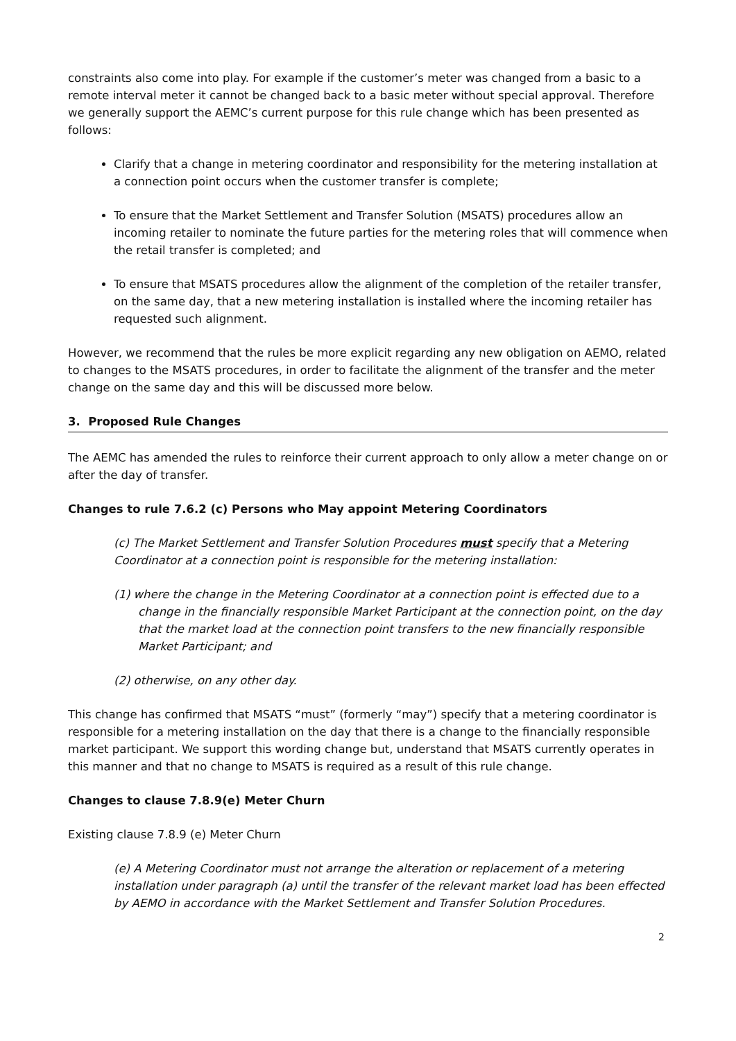constraints also come into play. For example if the customer’s meter was changed from a basic to a remote interval meter it cannot be changed back to a basic meter without special approval. Therefore we generally support the AEMC’s current purpose for this rule change which has been presented as follows:
Clarify that a change in metering coordinator and responsibility for the metering installation at a connection point occurs when the customer transfer is complete;
To ensure that the Market Settlement and Transfer Solution (MSATS) procedures allow an incoming retailer to nominate the future parties for the metering roles that will commence when the retail transfer is completed; and
To ensure that MSATS procedures allow the alignment of the completion of the retailer transfer, on the same day, that a new metering installation is installed where the incoming retailer has requested such alignment.
However, we recommend that the rules be more explicit regarding any new obligation on AEMO, related to changes to the MSATS procedures, in order to facilitate the alignment of the transfer and the meter change on the same day and this will be discussed more below.
3. Proposed Rule Changes
The AEMC has amended the rules to reinforce their current approach to only allow a meter change on or after the day of transfer.
Changes to rule 7.6.2 (c) Persons who May appoint Metering Coordinators
(c) The Market Settlement and Transfer Solution Procedures must specify that a Metering Coordinator at a connection point is responsible for the metering installation:
(1) where the change in the Metering Coordinator at a connection point is effected due to a change in the financially responsible Market Participant at the connection point, on the day that the market load at the connection point transfers to the new financially responsible Market Participant; and
(2) otherwise, on any other day.
This change has confirmed that MSATS “must” (formerly “may”) specify that a metering coordinator is responsible for a metering installation on the day that there is a change to the financially responsible market participant. We support this wording change but, understand that MSATS currently operates in this manner and that no change to MSATS is required as a result of this rule change.
Changes to clause 7.8.9(e) Meter Churn
Existing clause 7.8.9 (e) Meter Churn
(e) A Metering Coordinator must not arrange the alteration or replacement of a metering installation under paragraph (a) until the transfer of the relevant market load has been effected by AEMO in accordance with the Market Settlement and Transfer Solution Procedures.
2